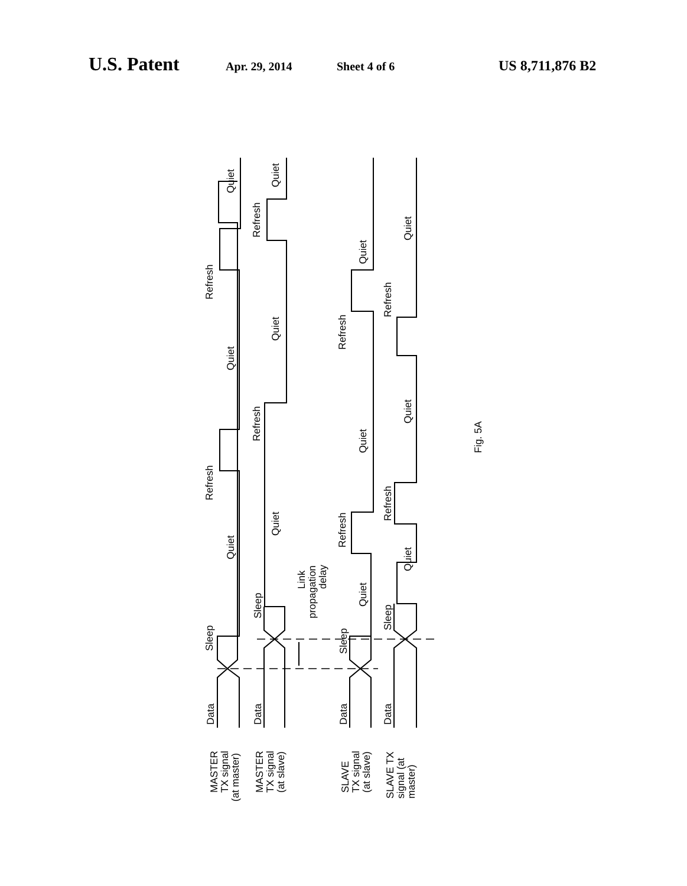U.S. Patent Apr. 29, 2014 Sheet 4 of 6 US 8,711,876 B2
MASTER
TX signal
(at master)
MASTER
TX signal
(at slave)
SLAVE
TX signal
(at slave)
SLAVE TX
signal (at
master)
Data
Data
Data
Data
Sleep
Sleep
Sleep
Sleep
Link
propagation
delay
Quiet
Refresh
Quiet
Refresh
Quiet
Quiet
Refresh
Quiet
Refresh
Quiet
Quiet
Refresh
Quiet
Refresh
Quiet
Quiet
Refresh
Quiet
Refresh
Quiet
Fig. 5A